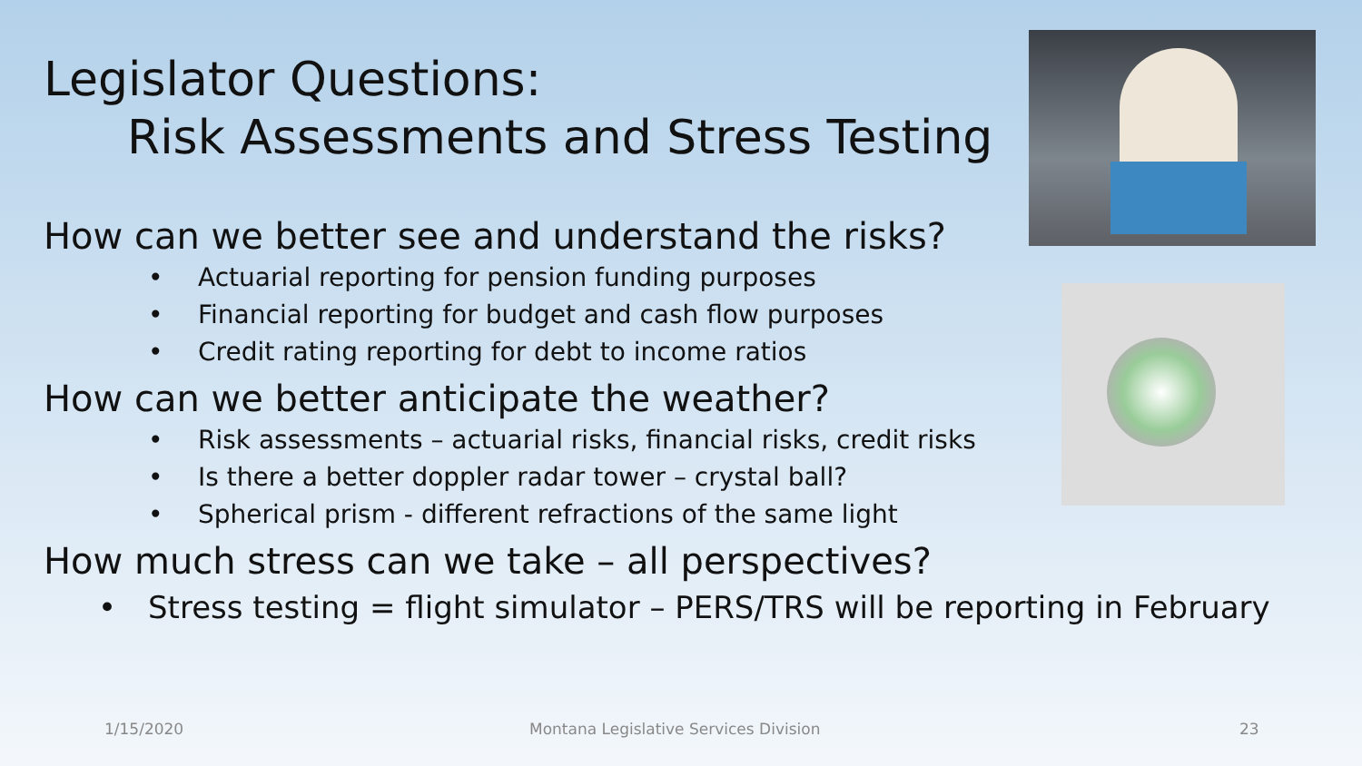Legislator Questions:
Risk Assessments and Stress Testing
How can we better see and understand the risks?
• Actuarial reporting for pension funding purposes
• Financial reporting for budget and cash flow purposes
• Credit rating reporting for debt to income ratios
How can we better anticipate the weather?
• Risk assessments – actuarial risks, financial risks, credit risks
• Is there a better doppler radar tower – crystal ball?
• Spherical prism - different refractions of the same light
How much stress can we take – all perspectives?
• Stress testing = flight simulator – PERS/TRS will be reporting in February
1/15/2020 Montana Legislative Services Division 23